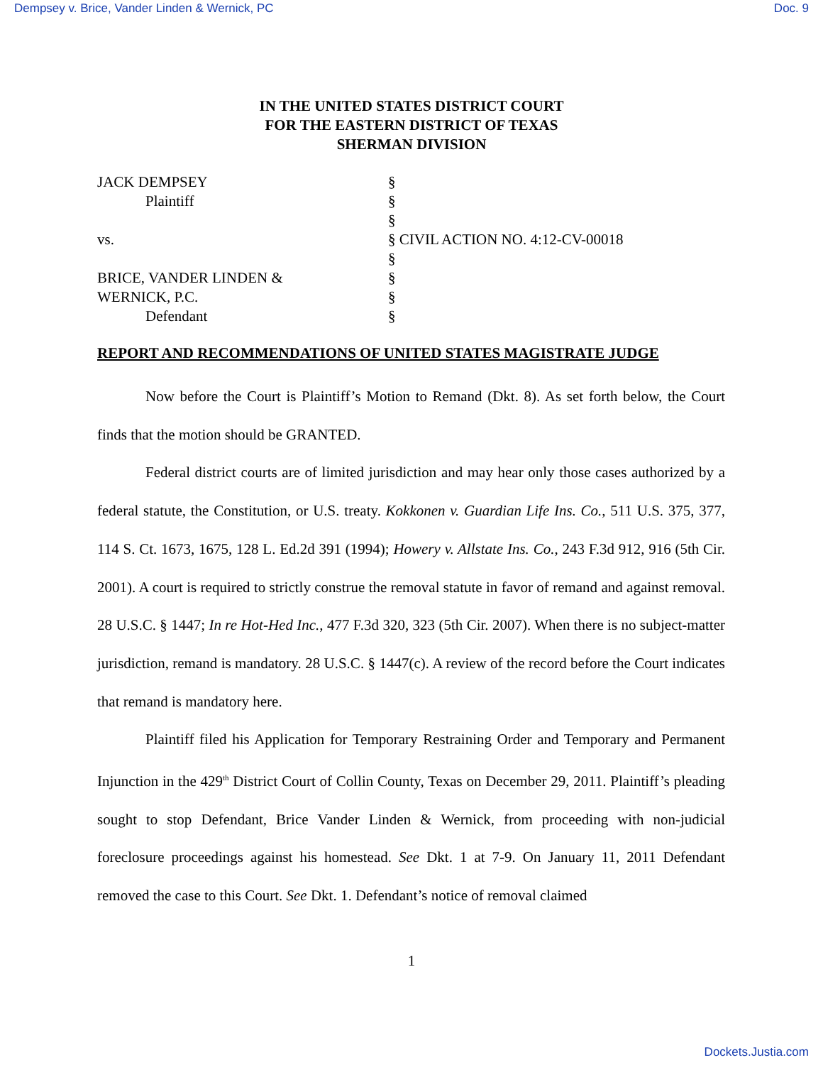Dempsey v. Brice, Vander Linden & Wernick, PC Doc. 9
IN THE UNITED STATES DISTRICT COURT
FOR THE EASTERN DISTRICT OF TEXAS
SHERMAN DIVISION
JACK DEMPSEY §
Plaintiff §
§
vs. § CIVIL ACTION NO. 4:12-CV-00018
§
BRICE, VANDER LINDEN & §
WERNICK, P.C. §
Defendant §
REPORT AND RECOMMENDATIONS OF UNITED STATES MAGISTRATE JUDGE
Now before the Court is Plaintiff’s Motion to Remand (Dkt. 8). As set forth below, the Court finds that the motion should be GRANTED.
Federal district courts are of limited jurisdiction and may hear only those cases authorized by a federal statute, the Constitution, or U.S. treaty. Kokkonen v. Guardian Life Ins. Co., 511 U.S. 375, 377, 114 S. Ct. 1673, 1675, 128 L. Ed.2d 391 (1994); Howery v. Allstate Ins. Co., 243 F.3d 912, 916 (5th Cir. 2001). A court is required to strictly construe the removal statute in favor of remand and against removal. 28 U.S.C. § 1447; In re Hot-Hed Inc., 477 F.3d 320, 323 (5th Cir. 2007). When there is no subject-matter jurisdiction, remand is mandatory. 28 U.S.C. § 1447(c). A review of the record before the Court indicates that remand is mandatory here.
Plaintiff filed his Application for Temporary Restraining Order and Temporary and Permanent Injunction in the 429<sup>th</sup> District Court of Collin County, Texas on December 29, 2011. Plaintiff’s pleading sought to stop Defendant, Brice Vander Linden & Wernick, from proceeding with non-judicial foreclosure proceedings against his homestead. See Dkt. 1 at 7-9. On January 11, 2011 Defendant removed the case to this Court. See Dkt. 1. Defendant’s notice of removal claimed
1
Dockets.Justia.com